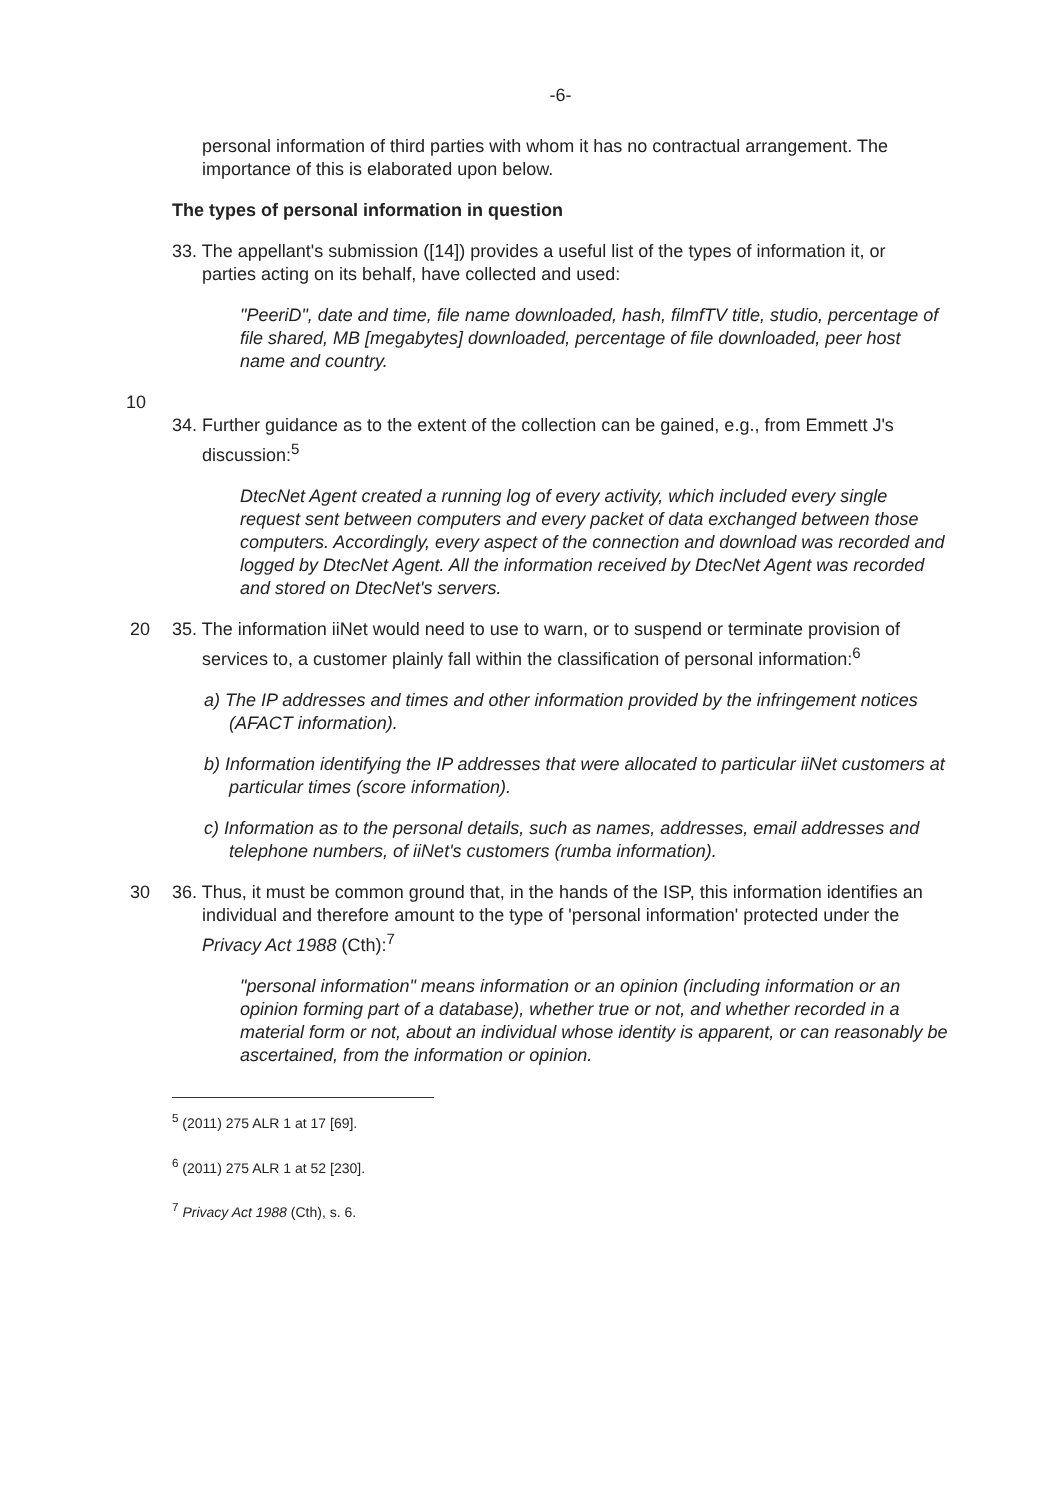-6-
personal information of third parties with whom it has no contractual arrangement. The importance of this is elaborated upon below.
The types of personal information in question
33. The appellant's submission ([14]) provides a useful list of the types of information it, or parties acting on its behalf, have collected and used:
"PeeriD", date and time, file name downloaded, hash, filmfTV title, studio, percentage of file shared, MB [megabytes] downloaded, percentage of file downloaded, peer host name and country.
10
34. Further guidance as to the extent of the collection can be gained, e.g., from Emmett J's discussion:<sup>5</sup>
DtecNet Agent created a running log of every activity, which included every single request sent between computers and every packet of data exchanged between those computers. Accordingly, every aspect of the connection and download was recorded and logged by DtecNet Agent. All the information received by DtecNet Agent was recorded and stored on DtecNet's servers.
20 35. The information iiNet would need to use to warn, or to suspend or terminate provision of services to, a customer plainly fall within the classification of personal information:<sup>6</sup>
a) The IP addresses and times and other information provided by the infringement notices (AFACT information).
b) Information identifying the IP addresses that were allocated to particular iiNet customers at particular times (score information).
c) Information as to the personal details, such as names, addresses, email addresses and telephone numbers, of iiNet's customers (rumba information).
30 36. Thus, it must be common ground that, in the hands of the ISP, this information identifies an individual and therefore amount to the type of 'personal information' protected under the Privacy Act 1988 (Cth):<sup>7</sup>
"personal information" means information or an opinion (including information or an opinion forming part of a database), whether true or not, and whether recorded in a material form or not, about an individual whose identity is apparent, or can reasonably be ascertained, from the information or opinion.
<sup>5</sup> (2011) 275 ALR 1 at 17 [69].
<sup>6</sup> (2011) 275 ALR 1 at 52 [230].
<sup>7</sup> Privacy Act 1988 (Cth), s. 6.